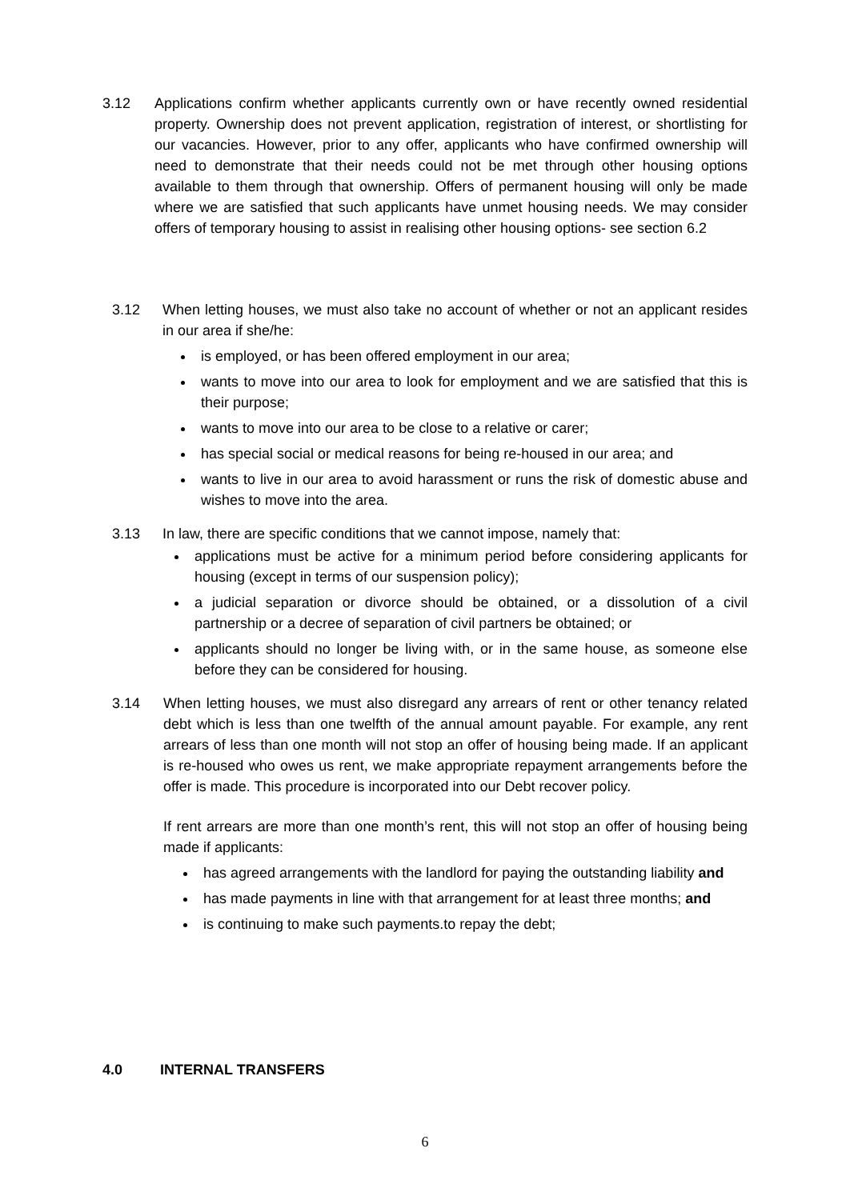3.12 Applications confirm whether applicants currently own or have recently owned residential property. Ownership does not prevent application, registration of interest, or shortlisting for our vacancies. However, prior to any offer, applicants who have confirmed ownership will need to demonstrate that their needs could not be met through other housing options available to them through that ownership. Offers of permanent housing will only be made where we are satisfied that such applicants have unmet housing needs. We may consider offers of temporary housing to assist in realising other housing options- see section 6.2
3.12 When letting houses, we must also take no account of whether or not an applicant resides in our area if she/he:
is employed, or has been offered employment in our area;
wants to move into our area to look for employment and we are satisfied that this is their purpose;
wants to move into our area to be close to a relative or carer;
has special social or medical reasons for being re-housed in our area; and
wants to live in our area to avoid harassment or runs the risk of domestic abuse and wishes to move into the area.
3.13 In law, there are specific conditions that we cannot impose, namely that:
applications must be active for a minimum period before considering applicants for housing (except in terms of our suspension policy);
a judicial separation or divorce should be obtained, or a dissolution of a civil partnership or a decree of separation of civil partners be obtained; or
applicants should no longer be living with, or in the same house, as someone else before they can be considered for housing.
3.14 When letting houses, we must also disregard any arrears of rent or other tenancy related debt which is less than one twelfth of the annual amount payable. For example, any rent arrears of less than one month will not stop an offer of housing being made. If an applicant is re-housed who owes us rent, we make appropriate repayment arrangements before the offer is made. This procedure is incorporated into our Debt recover policy.
If rent arrears are more than one month’s rent, this will not stop an offer of housing being made if applicants:
has agreed arrangements with the landlord for paying the outstanding liability and
has made payments in line with that arrangement for at least three months; and
is continuing to make such payments.to repay the debt;
4.0 INTERNAL TRANSFERS
6